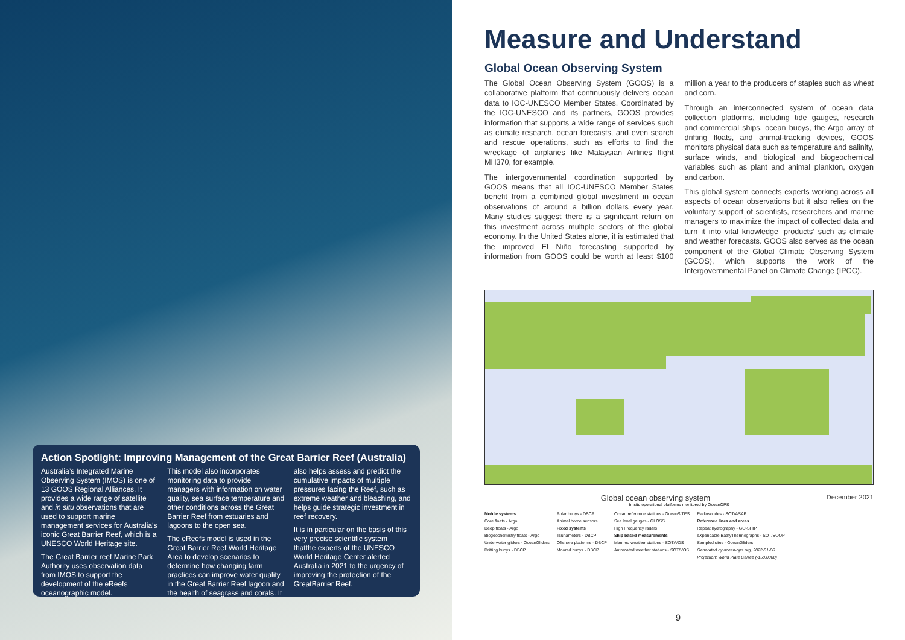Action Spotlight: Improving Management of the Great Barrier Reef (Australia)
Australia’s Integrated Marine Observing System (IMOS) is one of 13 GOOS Regional Alliances. It provides a wide range of satellite and in situ observations that are used to support marine management services for Australia’s iconic Great Barrier Reef, which is a UNESCO World Heritage site.
The Great Barrier reef Marine Park Authority uses observation data from IMOS to support the development of the eReefs oceanographic model.
This model also incorporates monitoring data to provide managers with information on water quality, sea surface temperature and other conditions across the Great Barrier Reef from estuaries and lagoons to the open sea.
The eReefs model is used in the Great Barrier Reef World Heritage Area to develop scenarios to determine how changing farm practices can improve water quality in the Great Barrier Reef lagoon and the health of seagrass and corals. It also helps assess and predict the cumulative impacts of multiple pressures facing the Reef, such as extreme weather and bleaching, and helps guide strategic investment in reef recovery.
It is in particular on the basis of this very precise scientific system thatthe experts of the UNESCO World Heritage Center alerted Australia in 2021 to the urgency of improving the protection of the GreatBarrier Reef.
Measure and Understand
Global Ocean Observing System
The Global Ocean Observing System (GOOS) is a collaborative platform that continuously delivers ocean data to IOC-UNESCO Member States. Coordinated by the IOC-UNESCO and its partners, GOOS provides information that supports a wide range of services such as climate research, ocean forecasts, and even search and rescue operations, such as efforts to find the wreckage of airplanes like Malaysian Airlines flight MH370, for example.
The intergovernmental coordination supported by GOOS means that all IOC-UNESCO Member States benefit from a combined global investment in ocean observations of around a billion dollars every year. Many studies suggest there is a significant return on this investment across multiple sectors of the global economy. In the United States alone, it is estimated that the improved El Niño forecasting supported by information from GOOS could be worth at least $100 million a year to the producers of staples such as wheat and corn.
Through an interconnected system of ocean data collection platforms, including tide gauges, research and commercial ships, ocean buoys, the Argo array of drifting floats, and animal-tracking devices, GOOS monitors physical data such as temperature and salinity, surface winds, and biological and biogeochemical variables such as plant and animal plankton, oxygen and carbon.
This global system connects experts working across all aspects of ocean observations but it also relies on the voluntary support of scientists, researchers and marine managers to maximize the impact of collected data and turn it into vital knowledge ‘products’ such as climate and weather forecasts. GOOS also serves as the ocean component of the Global Climate Observing System (GCOS), which supports the work of the Intergovernmental Panel on Climate Change (IPCC).
Global ocean observing system December 2021
In situ operational platforms monitored by OceanOPS
Mobile systems
Core floats - Argo
Deep floats - Argo
Biogeochemistry floats - Argo
Underwater gliders - OceanGliders
Drifting buoys - DBCP
Polar buoys - DBCP
Animal borne sensors
Fixed systems
Tsunameters - DBCP
Offshore platforms - DBCP
Moored buoys - DBCP
Ocean reference stations - OceanSITES
Sea level gauges - GLOSS
High Frequency radars
Ship based measurements
Manned weather stations - SOT/VOS
Automated weather stations - SOT/VOS
Radiosondes - SOT/ASAP
Reference lines and areas
Repeat hydrography - GO-SHIP
eXpendable BathyThermographs - SOT/SOOP
Sampled sites - OceanGliders
Generated by ocean-ops.org, 2022-01-06
Projection: World Plate Carree (-150.0000)
9